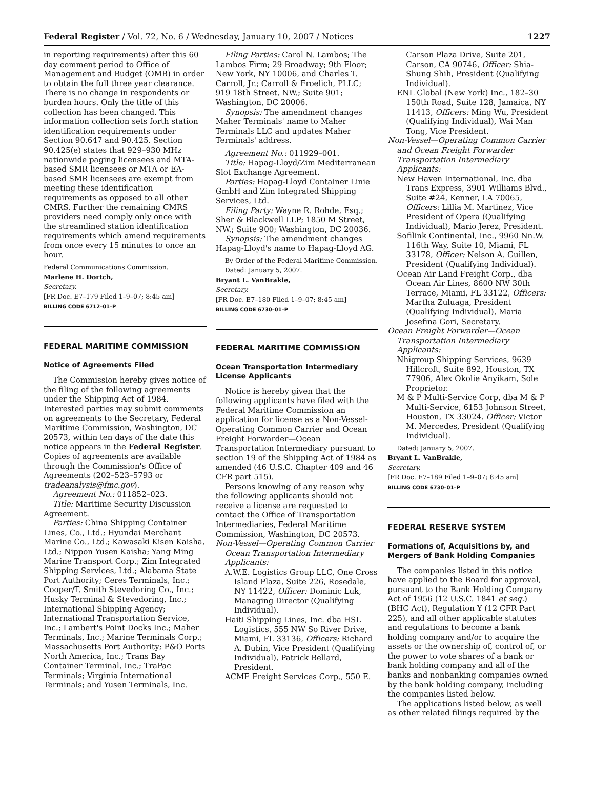Federal Register / Vol. 72, No. 6 / Wednesday, January 10, 2007 / Notices 1227
in reporting requirements) after this 60 day comment period to Office of Management and Budget (OMB) in order to obtain the full three year clearance. There is no change in respondents or burden hours. Only the title of this collection has been changed. This information collection sets forth station identification requirements under Section 90.647 and 90.425. Section 90.425(e) states that 929–930 MHz nationwide paging licensees and MTA-based SMR licensees or MTA or EA-based SMR licensees are exempt from meeting these identification requirements as opposed to all other CMRS. Further the remaining CMRS providers need comply only once with the streamlined station identification requirements which amend requirements from once every 15 minutes to once an hour.
Federal Communications Commission.
Marlene H. Dortch,
Secretary.
[FR Doc. E7–179 Filed 1–9–07; 8:45 am]
BILLING CODE 6712–01–P
FEDERAL MARITIME COMMISSION
Notice of Agreements Filed
The Commission hereby gives notice of the filing of the following agreements under the Shipping Act of 1984. Interested parties may submit comments on agreements to the Secretary, Federal Maritime Commission, Washington, DC 20573, within ten days of the date this notice appears in the Federal Register. Copies of agreements are available through the Commission's Office of Agreements (202–523–5793 or tradeanalysis@fmc.gov).
Agreement No.: 011852–023.
Title: Maritime Security Discussion Agreement.
Parties: China Shipping Container Lines, Co., Ltd.; Hyundai Merchant Marine Co., Ltd.; Kawasaki Kisen Kaisha, Ltd.; Nippon Yusen Kaisha; Yang Ming Marine Transport Corp.; Zim Integrated Shipping Services, Ltd.; Alabama State Port Authority; Ceres Terminals, Inc.; Cooper/T. Smith Stevedoring Co., Inc.; Husky Terminal & Stevedoring, Inc.; International Shipping Agency; International Transportation Service, Inc.; Lambert's Point Docks Inc.; Maher Terminals, Inc.; Marine Terminals Corp.; Massachusetts Port Authority; P&O Ports North America, Inc.; Trans Bay Container Terminal, Inc.; TraPac Terminals; Virginia International Terminals; and Yusen Terminals, Inc.
Filing Parties: Carol N. Lambos; The Lambos Firm; 29 Broadway; 9th Floor; New York, NY 10006, and Charles T. Carroll, Jr.; Carroll & Froelich, PLLC; 919 18th Street, NW.; Suite 901; Washington, DC 20006.
Synopsis: The amendment changes Maher Terminals' name to Maher Terminals LLC and updates Maher Terminals' address.
Agreement No.: 011929–001.
Title: Hapag-Lloyd/Zim Mediterranean Slot Exchange Agreement.
Parties: Hapag-Lloyd Container Linie GmbH and Zim Integrated Shipping Services, Ltd.
Filing Party: Wayne R. Rohde, Esq.; Sher & Blackwell LLP; 1850 M Street, NW.; Suite 900; Washington, DC 20036.
Synopsis: The amendment changes Hapag-Lloyd's name to Hapag-Lloyd AG.
By Order of the Federal Maritime Commission.
Dated: January 5, 2007.
Bryant L. VanBrakle,
Secretary.
[FR Doc. E7–180 Filed 1–9–07; 8:45 am]
BILLING CODE 6730–01–P
FEDERAL MARITIME COMMISSION
Ocean Transportation Intermediary License Applicants
Notice is hereby given that the following applicants have filed with the Federal Maritime Commission an application for license as a Non-Vessel-Operating Common Carrier and Ocean Freight Forwarder—Ocean Transportation Intermediary pursuant to section 19 of the Shipping Act of 1984 as amended (46 U.S.C. Chapter 409 and 46 CFR part 515).
Persons knowing of any reason why the following applicants should not receive a license are requested to contact the Office of Transportation Intermediaries, Federal Maritime Commission, Washington, DC 20573.
Non-Vessel—Operating Common Carrier Ocean Transportation Intermediary Applicants:
A.W.E. Logistics Group LLC, One Cross Island Plaza, Suite 226, Rosedale, NY 11422, Officer: Dominic Luk, Managing Director (Qualifying Individual).
Haiti Shipping Lines, Inc. dba HSL Logistics, 555 NW So River Drive, Miami, FL 33136, Officers: Richard A. Dubin, Vice President (Qualifying Individual), Patrick Bellard, President.
ACME Freight Services Corp., 550 E.
Carson Plaza Drive, Suite 201, Carson, CA 90746, Officer: Shia-Shung Shih, President (Qualifying Individual).
ENL Global (New York) Inc., 182–30 150th Road, Suite 128, Jamaica, NY 11413, Officers: Ming Wu, President (Qualifying Individual), Wai Man Tong, Vice President.
Non-Vessel—Operating Common Carrier and Ocean Freight Forwarder Transportation Intermediary Applicants:
New Haven International, Inc. dba Trans Express, 3901 Williams Blvd., Suite #24, Kenner, LA 70065, Officers: Lillia M. Martinez, Vice President of Opera (Qualifying Individual), Mario Jerez, President.
Sofilink Continental, Inc., 9960 Nn.W. 116th Way, Suite 10, Miami, FL 33178, Officer: Nelson A. Guillen, President (Qualifying Individual).
Ocean Air Land Freight Corp., dba Ocean Air Lines, 8600 NW 30th Terrace, Miami, FL 33122, Officers: Martha Zuluaga, President (Qualifying Individual), Maria Josefina Gori, Secretary.
Ocean Freight Forwarder—Ocean Transportation Intermediary Applicants:
Nhigroup Shipping Services, 9639 Hillcroft, Suite 892, Houston, TX 77906, Alex Okolie Anyikam, Sole Proprietor.
M & P Multi-Service Corp, dba M & P Multi-Service, 6153 Johnson Street, Houston, TX 33024. Officer: Victor M. Mercedes, President (Qualifying Individual).
Dated: January 5, 2007.
Bryant L. VanBrakle,
Secretary.
[FR Doc. E7–189 Filed 1–9–07; 8:45 am]
BILLING CODE 6730–01–P
FEDERAL RESERVE SYSTEM
Formations of, Acquisitions by, and Mergers of Bank Holding Companies
The companies listed in this notice have applied to the Board for approval, pursuant to the Bank Holding Company Act of 1956 (12 U.S.C. 1841 et seq.) (BHC Act), Regulation Y (12 CFR Part 225), and all other applicable statutes and regulations to become a bank holding company and/or to acquire the assets or the ownership of, control of, or the power to vote shares of a bank or bank holding company and all of the banks and nonbanking companies owned by the bank holding company, including the companies listed below.
The applications listed below, as well as other related filings required by the